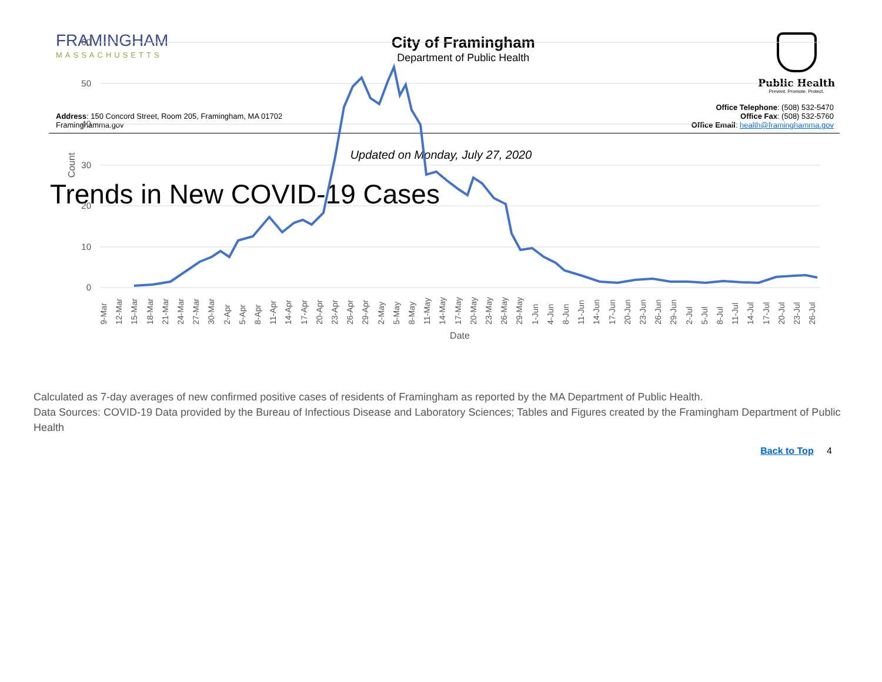FRAMINGHAM
MASSACHUSETTS
City of Framingham
Department of Public Health
Public Health
Prevent. Promote. Protect.
Address: 150 Concord Street, Room 205, Framingham, MA 01702
Framinghamma.gov
Office Telephone: (508) 532-5470
Office Fax: (508) 532-5760
Office Email: health@framinghamma.gov
Updated on Monday, July 27, 2020
Trends in New COVID-19 Cases
60
50
40
30
20
10
0
Count
Date
9-Mar
12-Mar
15-Mar
18-Mar
21-Mar
24-Mar
27-Mar
30-Mar
2-Apr
5-Apr
8-Apr
11-Apr
14-Apr
17-Apr
20-Apr
23-Apr
26-Apr
29-Apr
2-May
5-May
8-May
11-May
14-May
17-May
20-May
23-May
26-May
29-May
1-Jun
4-Jun
8-Jun
11-Jun
14-Jun
17-Jun
20-Jun
23-Jun
26-Jun
29-Jun
2-Jul
5-Jul
8-Jul
11-Jul
14-Jul
17-Jul
20-Jul
23-Jul
26-Jul
Calculated as 7-day averages of new confirmed positive cases of residents of Framingham as reported by the MA Department of Public Health.
Data Sources: COVID-19 Data provided by the Bureau of Infectious Disease and Laboratory Sciences; Tables and Figures created by the Framingham Department of Public Health
Back to Top 4